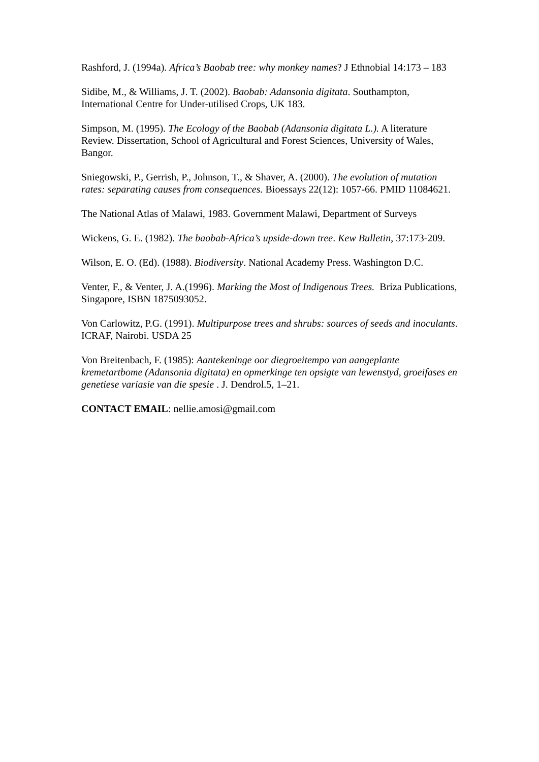Rashford, J. (1994a). Africa’s Baobab tree: why monkey names? J Ethnobial 14:173 – 183
Sidibe, M., & Williams, J. T. (2002). Baobab: Adansonia digitata. Southampton, International Centre for Under-utilised Crops, UK 183.
Simpson, M. (1995). The Ecology of the Baobab (Adansonia digitata L.). A literature Review. Dissertation, School of Agricultural and Forest Sciences, University of Wales, Bangor.
Sniegowski, P., Gerrish, P., Johnson, T., & Shaver, A. (2000). The evolution of mutation rates: separating causes from consequences. Bioessays 22(12): 1057-66. PMID 11084621.
The National Atlas of Malawi, 1983. Government Malawi, Department of Surveys
Wickens, G. E. (1982). The baobab-Africa’s upside-down tree. Kew Bulletin, 37:173-209.
Wilson, E. O. (Ed). (1988). Biodiversity. National Academy Press. Washington D.C.
Venter, F., & Venter, J. A.(1996). Marking the Most of Indigenous Trees. Briza Publications, Singapore, ISBN 1875093052.
Von Carlowitz, P.G. (1991). Multipurpose trees and shrubs: sources of seeds and inoculants. ICRAF, Nairobi. USDA 25
Von Breitenbach, F. (1985): Aantekeninge oor diegroeitempo van aangeplante kremetartbome (Adansonia digitata) en opmerkinge ten opsigte van lewenstyd, groeifases en genetiese variasie van die spesie . J. Dendrol.5, 1–21.
CONTACT EMAIL: nellie.amosi@gmail.com